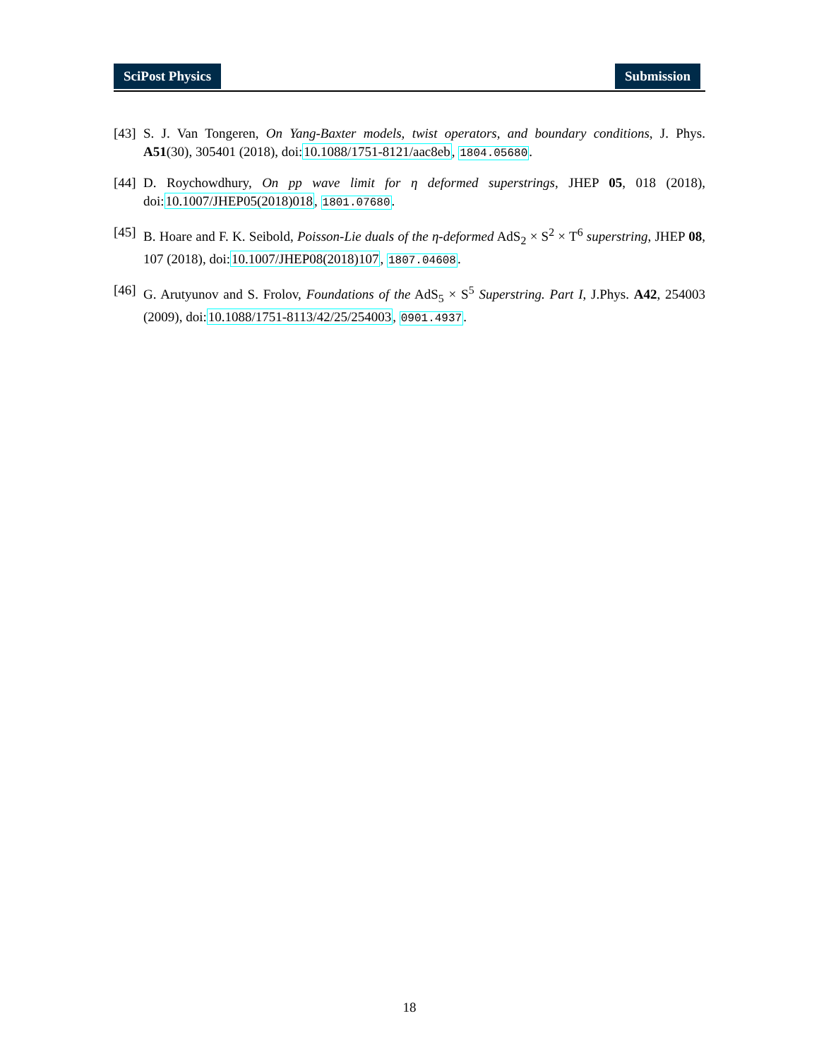SciPost Physics Submission
[43] S. J. Van Tongeren, On Yang-Baxter models, twist operators, and boundary conditions, J. Phys. A51(30), 305401 (2018), doi:10.1088/1751-8121/aac8eb, 1804.05680.
[44] D. Roychowdhury, On pp wave limit for η deformed superstrings, JHEP 05, 018 (2018), doi:10.1007/JHEP05(2018)018, 1801.07680.
[45] B. Hoare and F. K. Seibold, Poisson-Lie duals of the η-deformed AdS<sub>2</sub> × S<sup>2</sup> × T<sup>6</sup> superstring, JHEP 08, 107 (2018), doi:10.1007/JHEP08(2018)107, 1807.04608.
[46] G. Arutyunov and S. Frolov, Foundations of the AdS<sub>5</sub> × S<sup>5</sup> Superstring. Part I, J.Phys. A42, 254003 (2009), doi:10.1088/1751-8113/42/25/254003, 0901.4937.
18